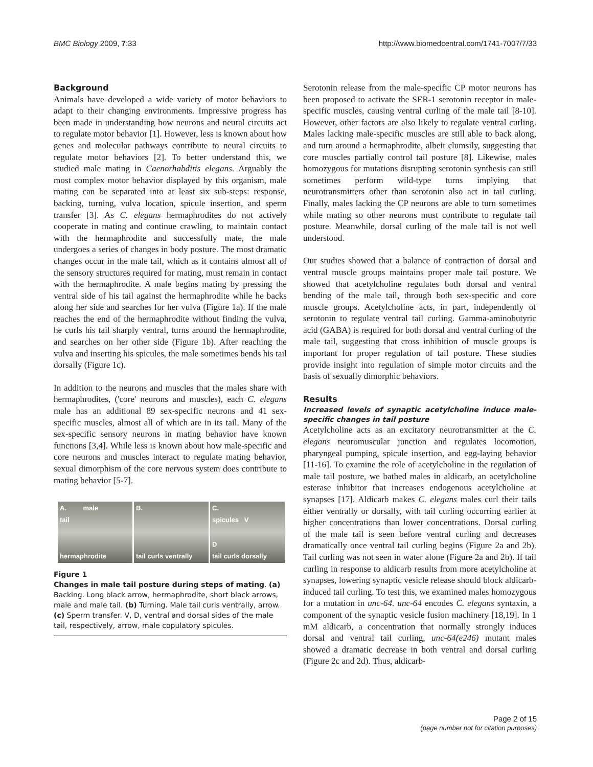BMC Biology 2009, 7:33 http://www.biomedcentral.com/1741-7007/7/33
Background
Animals have developed a wide variety of motor behaviors to adapt to their changing environments. Impressive progress has been made in understanding how neurons and neural circuits act to regulate motor behavior [1]. However, less is known about how genes and molecular pathways contribute to neural circuits to regulate motor behaviors [2]. To better understand this, we studied male mating in Caenorhabditis elegans. Arguably the most complex motor behavior displayed by this organism, male mating can be separated into at least six sub-steps: response, backing, turning, vulva location, spicule insertion, and sperm transfer [3]. As C. elegans hermaphrodites do not actively cooperate in mating and continue crawling, to maintain contact with the hermaphrodite and successfully mate, the male undergoes a series of changes in body posture. The most dramatic changes occur in the male tail, which as it contains almost all of the sensory structures required for mating, must remain in contact with the hermaphrodite. A male begins mating by pressing the ventral side of his tail against the hermaphrodite while he backs along her side and searches for her vulva (Figure 1a). If the male reaches the end of the hermaphrodite without finding the vulva, he curls his tail sharply ventral, turns around the hermaphrodite, and searches on her other side (Figure 1b). After reaching the vulva and inserting his spicules, the male sometimes bends his tail dorsally (Figure 1c).
In addition to the neurons and muscles that the males share with hermaphrodites, ('core' neurons and muscles), each C. elegans male has an additional 89 sex-specific neurons and 41 sex-specific muscles, almost all of which are in its tail. Many of the sex-specific sensory neurons in mating behavior have known functions [3,4]. While less is known about how male-specific and core neurons and muscles interact to regulate mating behavior, sexual dimorphism of the core nervous system does contribute to mating behavior [5-7].
A. male
tail
hermaphrodite
B.
tail curls ventrally
C.
spicules V
D
tail curls dorsally
Figure 1
Changes in male tail posture during steps of mating. (a) Backing. Long black arrow, hermaphrodite, short black arrows, male and male tail. (b) Turning. Male tail curls ventrally, arrow. (c) Sperm transfer. V, D, ventral and dorsal sides of the male tail, respectively, arrow, male copulatory spicules.
Serotonin release from the male-specific CP motor neurons has been proposed to activate the SER-1 serotonin receptor in male-specific muscles, causing ventral curling of the male tail [8-10]. However, other factors are also likely to regulate ventral curling. Males lacking male-specific muscles are still able to back along, and turn around a hermaphrodite, albeit clumsily, suggesting that core muscles partially control tail posture [8]. Likewise, males homozygous for mutations disrupting serotonin synthesis can still sometimes perform wild-type turns implying that neurotransmitters other than serotonin also act in tail curling. Finally, males lacking the CP neurons are able to turn sometimes while mating so other neurons must contribute to regulate tail posture. Meanwhile, dorsal curling of the male tail is not well understood.
Our studies showed that a balance of contraction of dorsal and ventral muscle groups maintains proper male tail posture. We showed that acetylcholine regulates both dorsal and ventral bending of the male tail, through both sex-specific and core muscle groups. Acetylcholine acts, in part, independently of serotonin to regulate ventral tail curling. Gamma-aminobutyric acid (GABA) is required for both dorsal and ventral curling of the male tail, suggesting that cross inhibition of muscle groups is important for proper regulation of tail posture. These studies provide insight into regulation of simple motor circuits and the basis of sexually dimorphic behaviors.
Results
Increased levels of synaptic acetylcholine induce male-specific changes in tail posture
Acetylcholine acts as an excitatory neurotransmitter at the C. elegans neuromuscular junction and regulates locomotion, pharyngeal pumping, spicule insertion, and egg-laying behavior [11-16]. To examine the role of acetylcholine in the regulation of male tail posture, we bathed males in aldicarb, an acetylcholine esterase inhibitor that increases endogenous acetylcholine at synapses [17]. Aldicarb makes C. elegans males curl their tails either ventrally or dorsally, with tail curling occurring earlier at higher concentrations than lower concentrations. Dorsal curling of the male tail is seen before ventral curling and decreases dramatically once ventral tail curling begins (Figure 2a and 2b). Tail curling was not seen in water alone (Figure 2a and 2b). If tail curling in response to aldicarb results from more acetylcholine at synapses, lowering synaptic vesicle release should block aldicarb-induced tail curling. To test this, we examined males homozygous for a mutation in unc-64. unc-64 encodes C. elegans syntaxin, a component of the synaptic vesicle fusion machinery [18,19]. In 1 mM aldicarb, a concentration that normally strongly induces dorsal and ventral tail curling, unc-64(e246) mutant males showed a dramatic decrease in both ventral and dorsal curling (Figure 2c and 2d). Thus, aldicarb-
Page 2 of 15
(page number not for citation purposes)